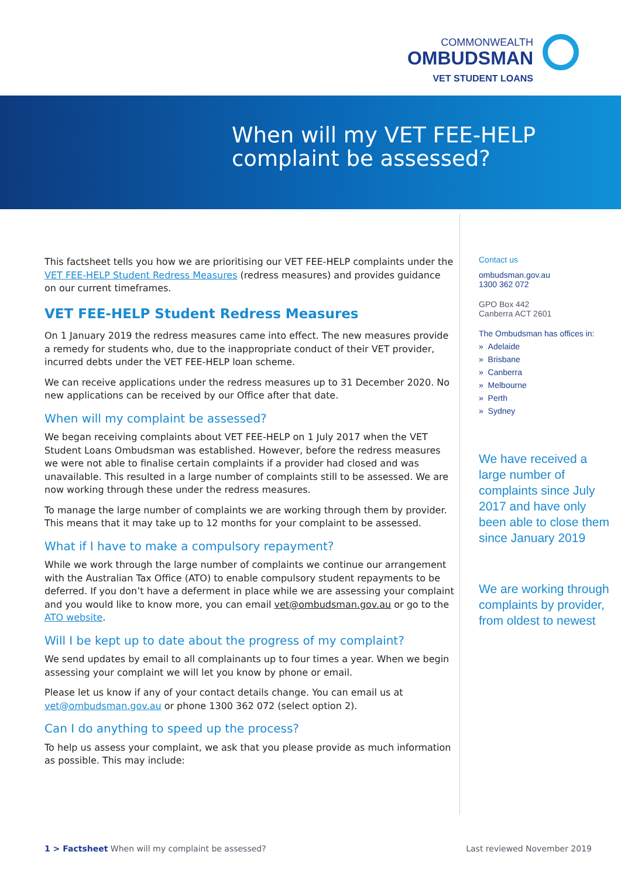COMMONWEALTH
OMBUDSMAN
VET STUDENT LOANS
When will my VET FEE-HELP
complaint be assessed?
This factsheet tells you how we are prioritising our VET FEE-HELP complaints under the VET FEE-HELP Student Redress Measures (redress measures) and provides guidance on our current timeframes.
VET FEE-HELP Student Redress Measures
On 1 January 2019 the redress measures came into effect. The new measures provide a remedy for students who, due to the inappropriate conduct of their VET provider, incurred debts under the VET FEE-HELP loan scheme.
We can receive applications under the redress measures up to 31 December 2020. No new applications can be received by our Office after that date.
When will my complaint be assessed?
We began receiving complaints about VET FEE-HELP on 1 July 2017 when the VET Student Loans Ombudsman was established. However, before the redress measures we were not able to finalise certain complaints if a provider had closed and was unavailable. This resulted in a large number of complaints still to be assessed. We are now working through these under the redress measures.
To manage the large number of complaints we are working through them by provider. This means that it may take up to 12 months for your complaint to be assessed.
What if I have to make a compulsory repayment?
While we work through the large number of complaints we continue our arrangement with the Australian Tax Office (ATO) to enable compulsory student repayments to be deferred. If you don’t have a deferment in place while we are assessing your complaint and you would like to know more, you can email vet@ombudsman.gov.au or go to the ATO website.
Will I be kept up to date about the progress of my complaint?
We send updates by email to all complainants up to four times a year. When we begin assessing your complaint we will let you know by phone or email.
Please let us know if any of your contact details change. You can email us at vet@ombudsman.gov.au or phone 1300 362 072 (select option 2).
Can I do anything to speed up the process?
To help us assess your complaint, we ask that you please provide as much information as possible. This may include:
Contact us
ombudsman.gov.au
1300 362 072
GPO Box 442
Canberra ACT 2601
The Ombudsman has offices in:
» Adelaide
» Brisbane
» Canberra
» Melbourne
» Perth
» Sydney
We have received a large number of complaints since July 2017 and have only been able to close them since January 2019
We are working through complaints by provider, from oldest to newest
1 > Factsheet When will my complaint be assessed? Last reviewed November 2019